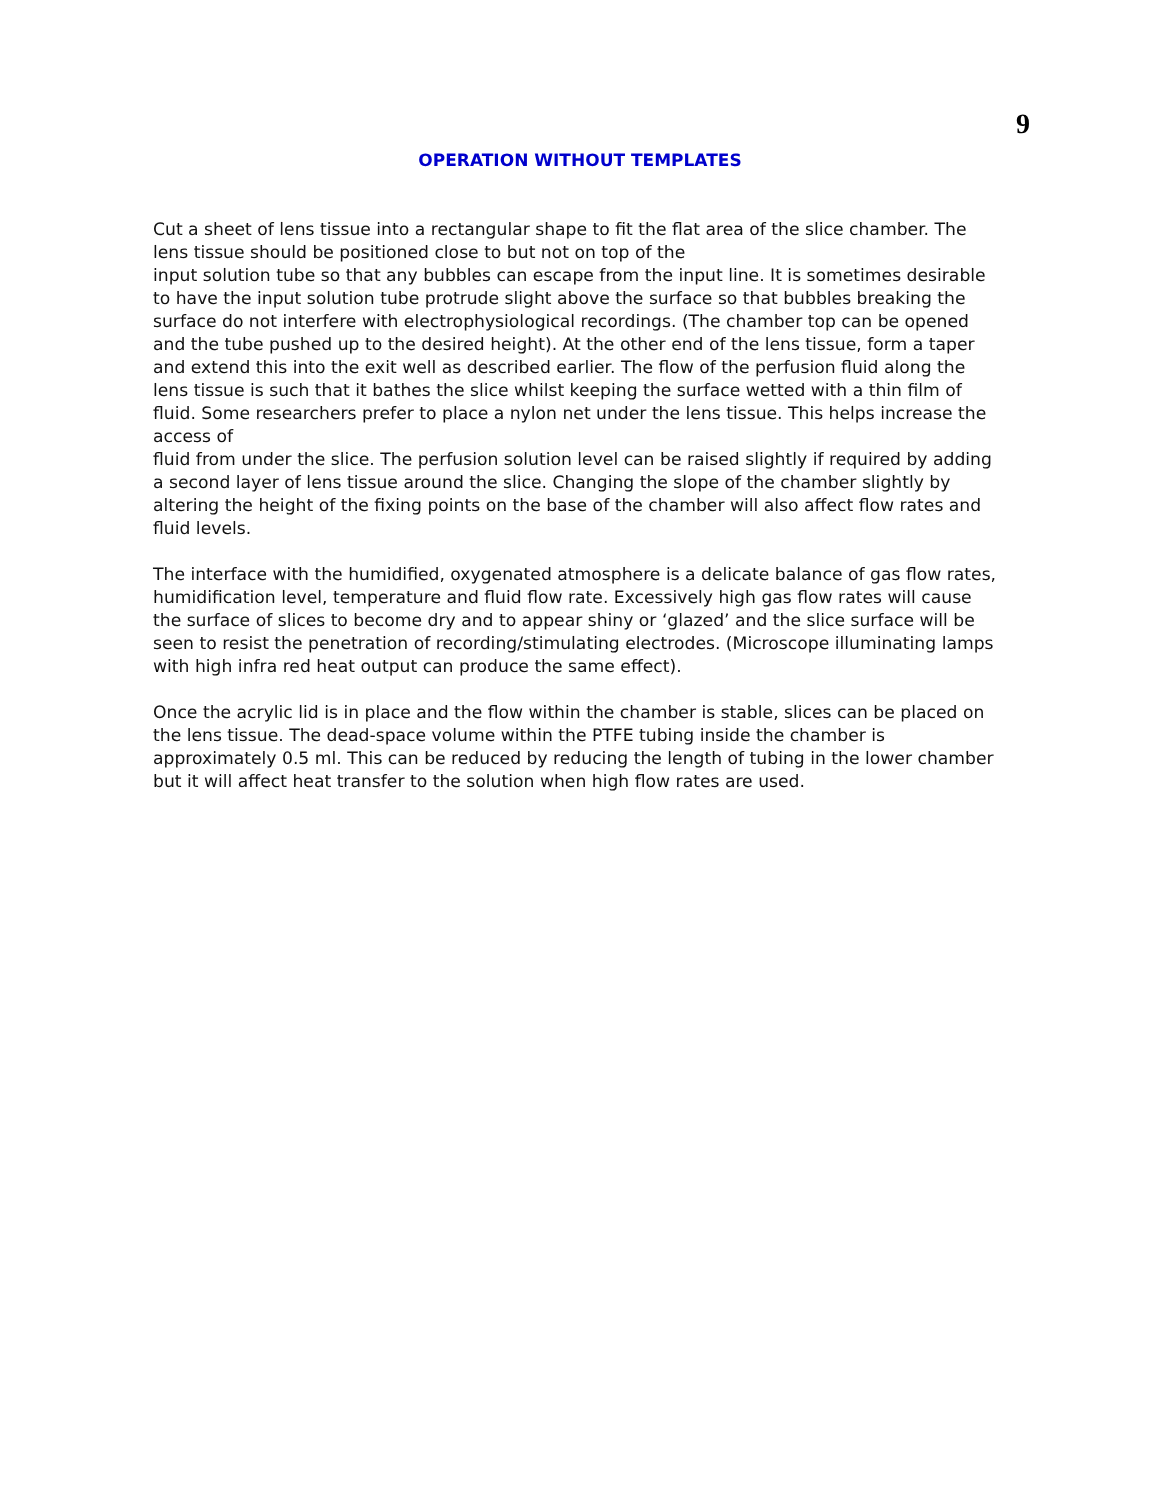9
OPERATION WITHOUT TEMPLATES
Cut a sheet of lens tissue into a rectangular shape to fit the flat area of the slice chamber. The lens tissue should be positioned close to but not on top of the
input solution tube so that any bubbles can escape from the input line. It is sometimes desirable to have the input solution tube protrude slight above the surface so that bubbles breaking the surface do not interfere with electrophysiological recordings. (The chamber top can be opened and the tube pushed up to the desired height). At the other end of the lens tissue, form a taper and extend this into the exit well as described earlier. The flow of the perfusion fluid along the lens tissue is such that it bathes the slice whilst keeping the surface wetted with a thin film of fluid. Some researchers prefer to place a nylon net under the lens tissue. This helps increase the access of
fluid from under the slice. The perfusion solution level can be raised slightly if required by adding a second layer of lens tissue around the slice. Changing the slope of the chamber slightly by altering the height of the fixing points on the base of the chamber will also affect flow rates and fluid levels.
The interface with the humidified, oxygenated atmosphere is a delicate balance of gas flow rates, humidification level, temperature and fluid flow rate. Excessively high gas flow rates will cause the surface of slices to become dry and to appear shiny or ‘glazed’ and the slice surface will be seen to resist the penetration of recording/stimulating electrodes. (Microscope illuminating lamps with high infra red heat output can produce the same effect).
Once the acrylic lid is in place and the flow within the chamber is stable, slices can be placed on the lens tissue. The dead-space volume within the PTFE tubing inside the chamber is approximately 0.5 ml. This can be reduced by reducing the length of tubing in the lower chamber but it will affect heat transfer to the solution when high flow rates are used.